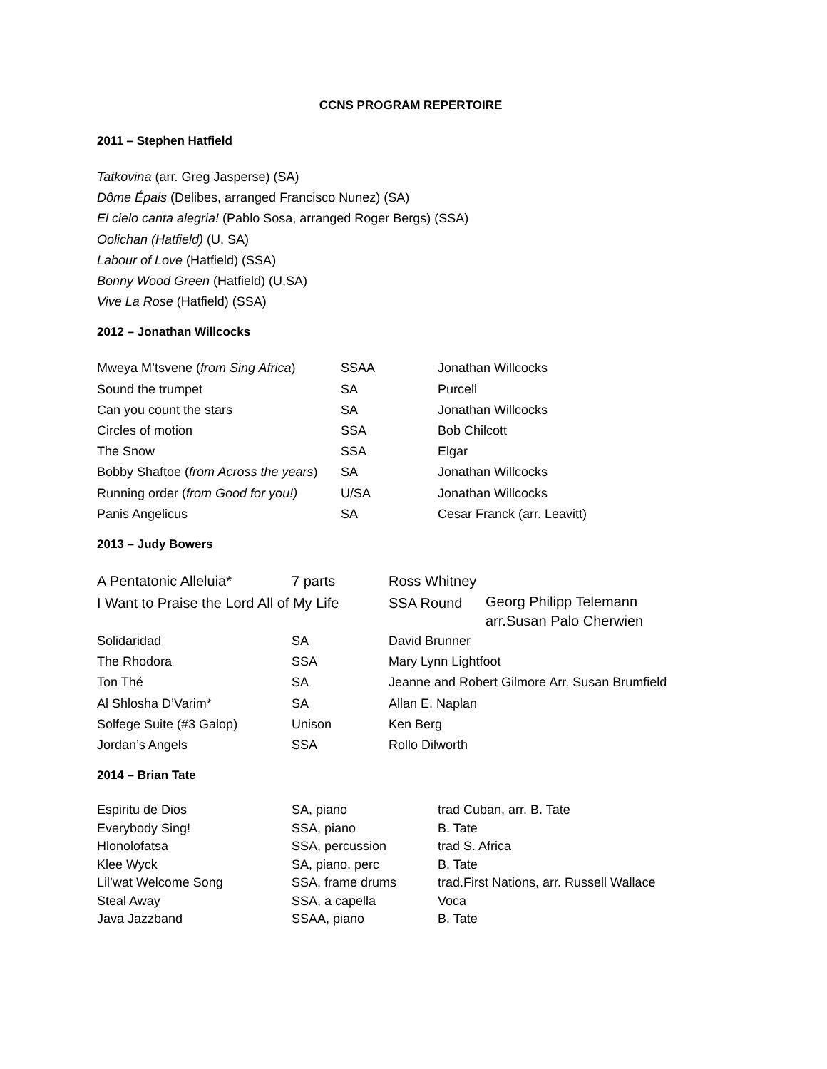CCNS PROGRAM REPERTOIRE
2011 – Stephen Hatfield
Tatkovina (arr. Greg Jasperse) (SA)
Dôme Épais (Delibes, arranged Francisco Nunez) (SA)
El cielo canta alegria! (Pablo Sosa, arranged Roger Bergs) (SSA)
Oolichan (Hatfield) (U, SA)
Labour of Love (Hatfield) (SSA)
Bonny Wood Green (Hatfield) (U,SA)
Vive La Rose (Hatfield) (SSA)
2012 – Jonathan Willcocks
| Mweya M’tsvene ( from Sing Africa ) | SSAA | Jonathan Willcocks |
| Sound the trumpet | SA | Purcell |
| Can you count the stars | SA | Jonathan Willcocks |
| Circles of motion | SSA | Bob Chilcott |
| The Snow | SSA | Elgar |
| Bobby Shaftoe ( from Across the years ) | SA | Jonathan Willcocks |
| Running order ( from Good for you!) | U/SA | Jonathan Willcocks |
| Panis Angelicus | SA | Cesar Franck (arr. Leavitt) |
2013 – Judy Bowers
| A Pentatonic Alleluia* | 7 parts | Ross Whitney | |
| I Want to Praise the Lord All of My Life | | SSA Round | Georg Philipp Telemann arr.Susan Palo Cherwien |
| Solidaridad | SA | David Brunner | |
| The Rhodora | SSA | Mary Lynn Lightfoot | |
| Ton Thé | SA | Jeanne and Robert Gilmore Arr. Susan Brumfield | |
| Al Shlosha D’Varim* | SA | Allan E. Naplan | |
| Solfege Suite (#3 Galop) | Unison | Ken Berg | |
| Jordan’s Angels | SSA | Rollo Dilworth | |
2014 – Brian Tate
| Espiritu de Dios | SA, piano | trad Cuban, arr. B. Tate |
| Everybody Sing! | SSA, piano | B. Tate |
| Hlonolofatsa | SSA, percussion | trad S. Africa |
| Klee Wyck | SA, piano, perc | B. Tate |
| Lil’wat Welcome Song | SSA, frame drums | trad.First Nations, arr. Russell Wallace |
| Steal Away | SSA, a capella | Voca |
| Java Jazzband | SSAA, piano | B. Tate |